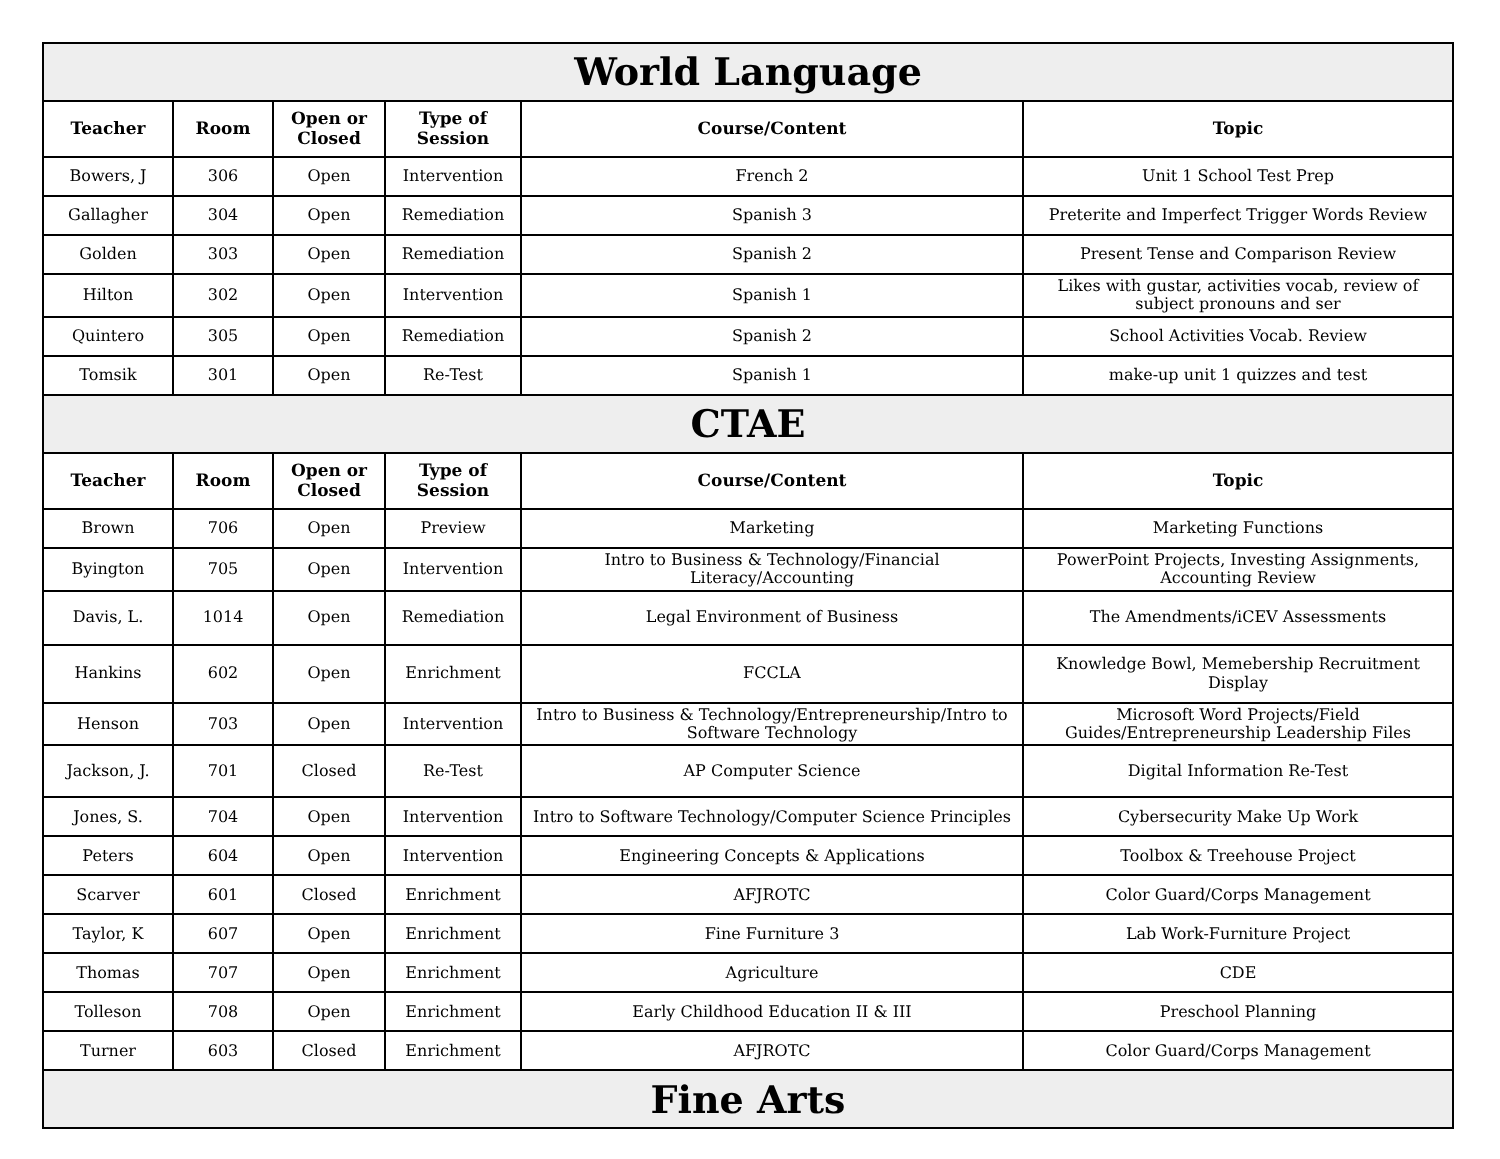| World Language | | | | | |
| Teacher | Room | Open or Closed | Type of Session | Course/Content | Topic |
| Bowers, J | 306 | Open | Intervention | French 2 | Unit 1 School Test Prep |
| Gallagher | 304 | Open | Remediation | Spanish 3 | Preterite and Imperfect Trigger Words Review |
| Golden | 303 | Open | Remediation | Spanish 2 | Present Tense and Comparison Review |
| Hilton | 302 | Open | Intervention | Spanish 1 | Likes with gustar, activities vocab, review of subject pronouns and ser |
| Quintero | 305 | Open | Remediation | Spanish 2 | School Activities Vocab. Review |
| Tomsik | 301 | Open | Re-Test | Spanish 1 | make-up unit 1 quizzes and test |
| CTAE | | | | | |
| Teacher | Room | Open or Closed | Type of Session | Course/Content | Topic |
| Brown | 706 | Open | Preview | Marketing | Marketing Functions |
| Byington | 705 | Open | Intervention | Intro to Business & Technology/Financial Literacy/Accounting | PowerPoint Projects, Investing Assignments, Accounting Review |
| Davis, L. | 1014 | Open | Remediation | Legal Environment of Business | The Amendments/iCEV Assessments |
| Hankins | 602 | Open | Enrichment | FCCLA | Knowledge Bowl, Memebership Recruitment Display |
| Henson | 703 | Open | Intervention | Intro to Business & Technology/Entrepreneurship/Intro to Software Technology | Microsoft Word Projects/Field Guides/Entrepreneurship Leadership Files |
| Jackson, J. | 701 | Closed | Re-Test | AP Computer Science | Digital Information Re-Test |
| Jones, S. | 704 | Open | Intervention | Intro to Software Technology/Computer Science Principles | Cybersecurity Make Up Work |
| Peters | 604 | Open | Intervention | Engineering Concepts & Applications | Toolbox & Treehouse Project |
| Scarver | 601 | Closed | Enrichment | AFJROTC | Color Guard/Corps Management |
| Taylor, K | 607 | Open | Enrichment | Fine Furniture 3 | Lab Work-Furniture Project |
| Thomas | 707 | Open | Enrichment | Agriculture | CDE |
| Tolleson | 708 | Open | Enrichment | Early Childhood Education II & III | Preschool Planning |
| Turner | 603 | Closed | Enrichment | AFJROTC | Color Guard/Corps Management |
| Fine Arts | | | | | |